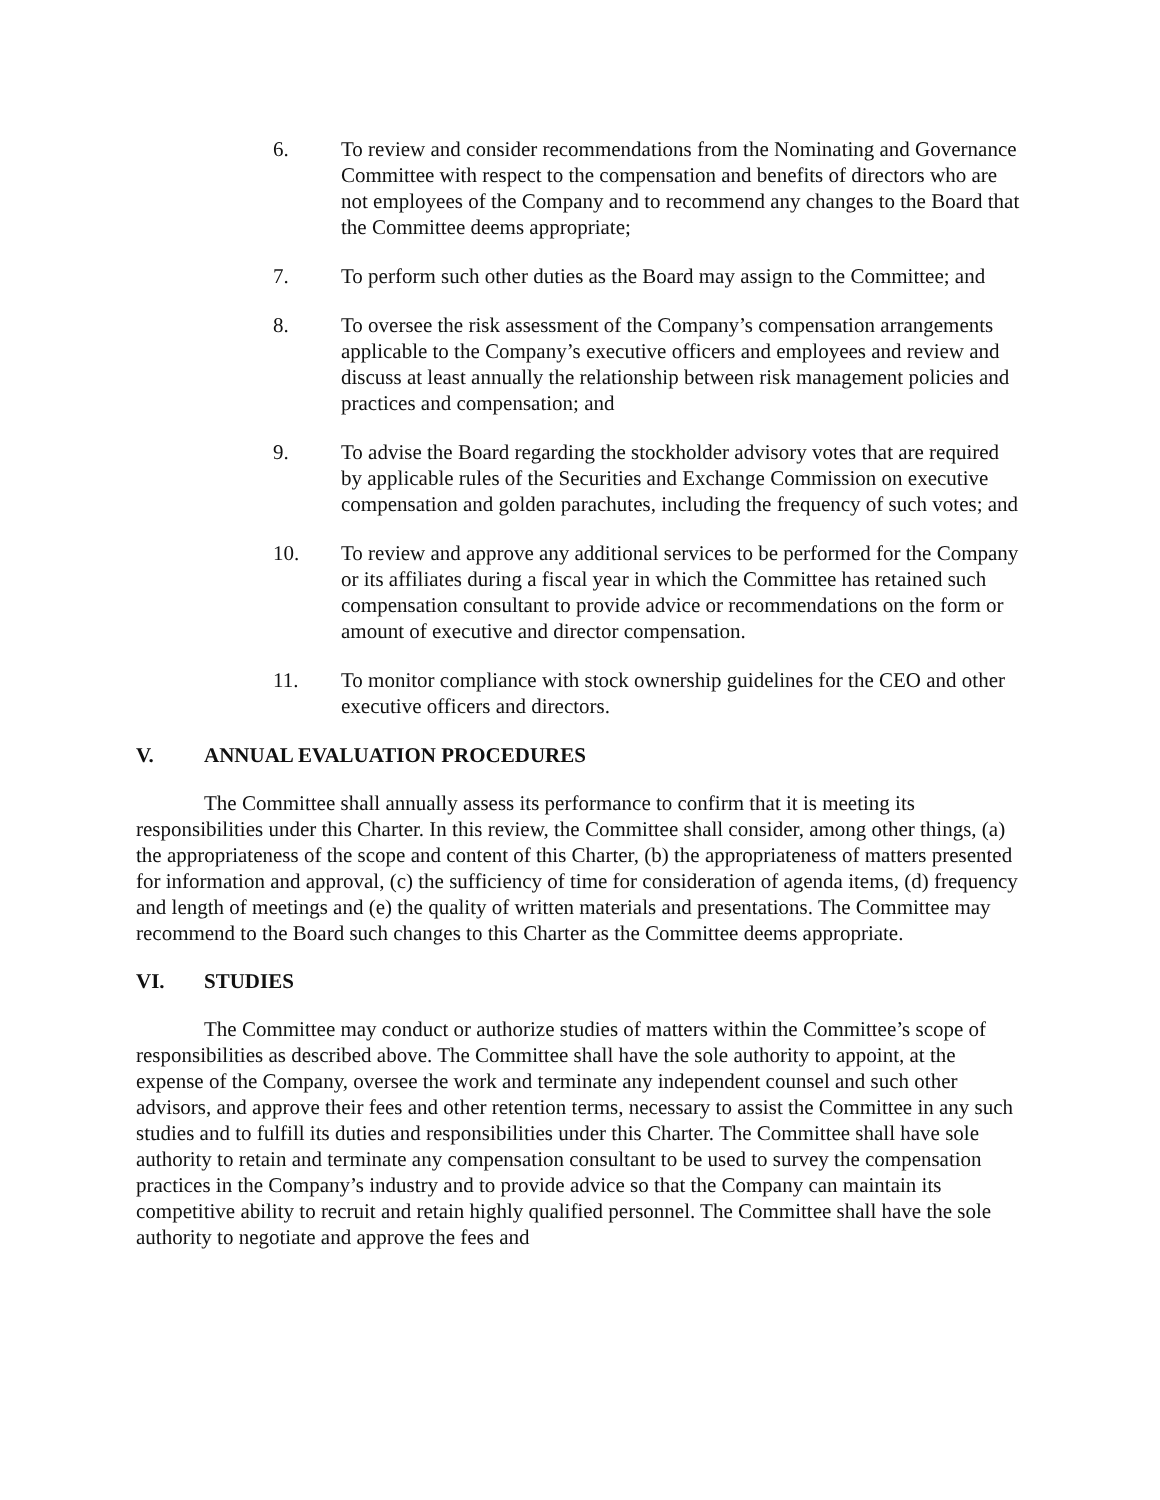6. To review and consider recommendations from the Nominating and Governance Committee with respect to the compensation and benefits of directors who are not employees of the Company and to recommend any changes to the Board that the Committee deems appropriate;
7. To perform such other duties as the Board may assign to the Committee; and
8. To oversee the risk assessment of the Company’s compensation arrangements applicable to the Company’s executive officers and employees and review and discuss at least annually the relationship between risk management policies and practices and compensation; and
9. To advise the Board regarding the stockholder advisory votes that are required by applicable rules of the Securities and Exchange Commission on executive compensation and golden parachutes, including the frequency of such votes; and
10. To review and approve any additional services to be performed for the Company or its affiliates during a fiscal year in which the Committee has retained such compensation consultant to provide advice or recommendations on the form or amount of executive and director compensation.
11. To monitor compliance with stock ownership guidelines for the CEO and other executive officers and directors.
V. ANNUAL EVALUATION PROCEDURES
The Committee shall annually assess its performance to confirm that it is meeting its responsibilities under this Charter. In this review, the Committee shall consider, among other things, (a) the appropriateness of the scope and content of this Charter, (b) the appropriateness of matters presented for information and approval, (c) the sufficiency of time for consideration of agenda items, (d) frequency and length of meetings and (e) the quality of written materials and presentations. The Committee may recommend to the Board such changes to this Charter as the Committee deems appropriate.
VI. STUDIES
The Committee may conduct or authorize studies of matters within the Committee’s scope of responsibilities as described above. The Committee shall have the sole authority to appoint, at the expense of the Company, oversee the work and terminate any independent counsel and such other advisors, and approve their fees and other retention terms, necessary to assist the Committee in any such studies and to fulfill its duties and responsibilities under this Charter. The Committee shall have sole authority to retain and terminate any compensation consultant to be used to survey the compensation practices in the Company’s industry and to provide advice so that the Company can maintain its competitive ability to recruit and retain highly qualified personnel. The Committee shall have the sole authority to negotiate and approve the fees and